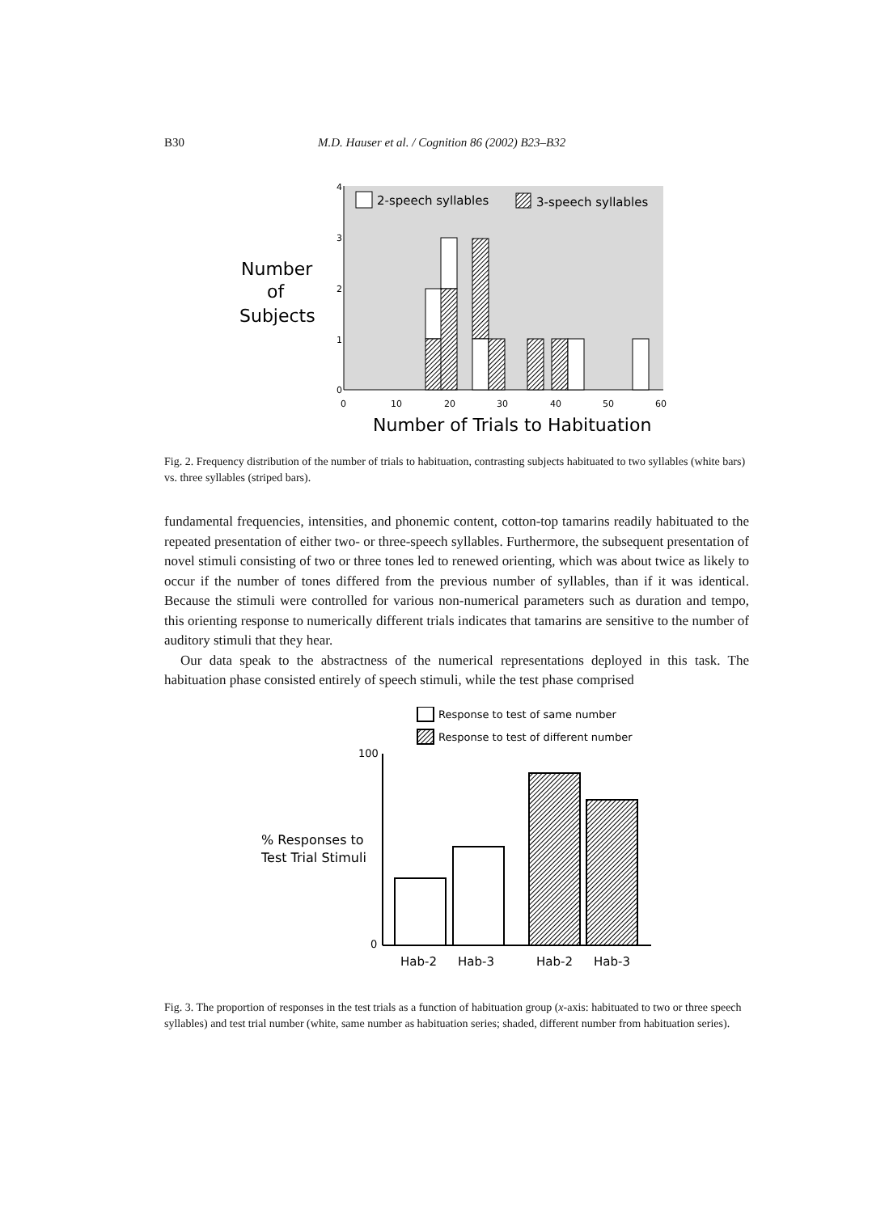B30 M.D. Hauser et al. / Cognition 86 (2002) B23–B32
4
3
2
1
0
0
10
20
30
40
50
60
2-speech syllables
3-speech syllables
Number
of
Subjects
Number of Trials to Habituation
Fig. 2. Frequency distribution of the number of trials to habituation, contrasting subjects habituated to two syllables (white bars) vs. three syllables (striped bars).
fundamental frequencies, intensities, and phonemic content, cotton-top tamarins readily habituated to the repeated presentation of either two- or three-speech syllables. Furthermore, the subsequent presentation of novel stimuli consisting of two or three tones led to renewed orienting, which was about twice as likely to occur if the number of tones differed from the previous number of syllables, than if it was identical. Because the stimuli were controlled for various non-numerical parameters such as duration and tempo, this orienting response to numerically different trials indicates that tamarins are sensitive to the number of auditory stimuli that they hear.
Our data speak to the abstractness of the numerical representations deployed in this task. The habituation phase consisted entirely of speech stimuli, while the test phase comprised
Response to test of same number
Response to test of different number
100
0
% Responses to
Test Trial Stimuli
Hab-2
Hab-3
Hab-2
Hab-3
Fig. 3. The proportion of responses in the test trials as a function of habituation group (x-axis: habituated to two or three speech syllables) and test trial number (white, same number as habituation series; shaded, different number from habituation series).